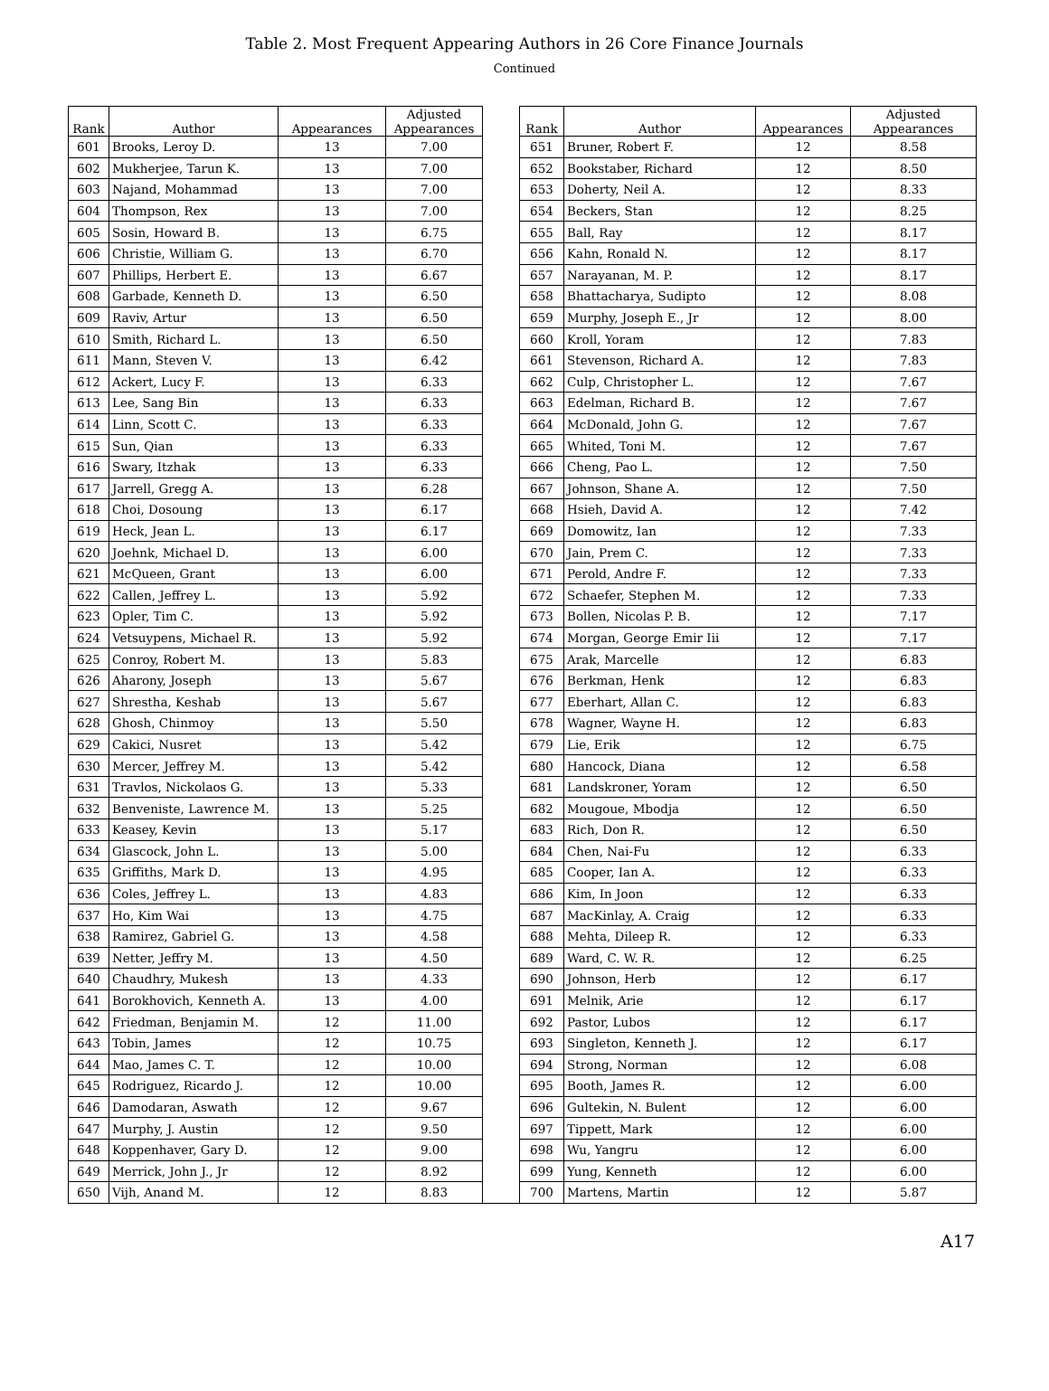Table 2. Most Frequent Appearing Authors in 26 Core Finance Journals
Continued
| Rank | Author | Appearances | Adjusted Appearances | | Rank | Author | Appearances | Adjusted Appearances |
| --- | --- | --- | --- | --- | --- | --- | --- | --- |
| 601 | Brooks, Leroy D. | 13 | 7.00 | | 651 | Bruner, Robert F. | 12 | 8.58 |
| 602 | Mukherjee, Tarun K. | 13 | 7.00 | | 652 | Bookstaber, Richard | 12 | 8.50 |
| 603 | Najand, Mohammad | 13 | 7.00 | | 653 | Doherty, Neil A. | 12 | 8.33 |
| 604 | Thompson, Rex | 13 | 7.00 | | 654 | Beckers, Stan | 12 | 8.25 |
| 605 | Sosin, Howard B. | 13 | 6.75 | | 655 | Ball, Ray | 12 | 8.17 |
| 606 | Christie, William G. | 13 | 6.70 | | 656 | Kahn, Ronald N. | 12 | 8.17 |
| 607 | Phillips, Herbert E. | 13 | 6.67 | | 657 | Narayanan, M. P. | 12 | 8.17 |
| 608 | Garbade, Kenneth D. | 13 | 6.50 | | 658 | Bhattacharya, Sudipto | 12 | 8.08 |
| 609 | Raviv, Artur | 13 | 6.50 | | 659 | Murphy, Joseph E., Jr | 12 | 8.00 |
| 610 | Smith, Richard L. | 13 | 6.50 | | 660 | Kroll, Yoram | 12 | 7.83 |
| 611 | Mann, Steven V. | 13 | 6.42 | | 661 | Stevenson, Richard A. | 12 | 7.83 |
| 612 | Ackert, Lucy F. | 13 | 6.33 | | 662 | Culp, Christopher L. | 12 | 7.67 |
| 613 | Lee, Sang Bin | 13 | 6.33 | | 663 | Edelman, Richard B. | 12 | 7.67 |
| 614 | Linn, Scott C. | 13 | 6.33 | | 664 | McDonald, John G. | 12 | 7.67 |
| 615 | Sun, Qian | 13 | 6.33 | | 665 | Whited, Toni M. | 12 | 7.67 |
| 616 | Swary, Itzhak | 13 | 6.33 | | 666 | Cheng, Pao L. | 12 | 7.50 |
| 617 | Jarrell, Gregg A. | 13 | 6.28 | | 667 | Johnson, Shane A. | 12 | 7.50 |
| 618 | Choi, Dosoung | 13 | 6.17 | | 668 | Hsieh, David A. | 12 | 7.42 |
| 619 | Heck, Jean L. | 13 | 6.17 | | 669 | Domowitz, Ian | 12 | 7.33 |
| 620 | Joehnk, Michael D. | 13 | 6.00 | | 670 | Jain, Prem C. | 12 | 7.33 |
| 621 | McQueen, Grant | 13 | 6.00 | | 671 | Perold, Andre F. | 12 | 7.33 |
| 622 | Callen, Jeffrey L. | 13 | 5.92 | | 672 | Schaefer, Stephen M. | 12 | 7.33 |
| 623 | Opler, Tim C. | 13 | 5.92 | | 673 | Bollen, Nicolas P. B. | 12 | 7.17 |
| 624 | Vetsuypens, Michael R. | 13 | 5.92 | | 674 | Morgan, George Emir Iii | 12 | 7.17 |
| 625 | Conroy, Robert M. | 13 | 5.83 | | 675 | Arak, Marcelle | 12 | 6.83 |
| 626 | Aharony, Joseph | 13 | 5.67 | | 676 | Berkman, Henk | 12 | 6.83 |
| 627 | Shrestha, Keshab | 13 | 5.67 | | 677 | Eberhart, Allan C. | 12 | 6.83 |
| 628 | Ghosh, Chinmoy | 13 | 5.50 | | 678 | Wagner, Wayne H. | 12 | 6.83 |
| 629 | Cakici, Nusret | 13 | 5.42 | | 679 | Lie, Erik | 12 | 6.75 |
| 630 | Mercer, Jeffrey M. | 13 | 5.42 | | 680 | Hancock, Diana | 12 | 6.58 |
| 631 | Travlos, Nickolaos G. | 13 | 5.33 | | 681 | Landskroner, Yoram | 12 | 6.50 |
| 632 | Benveniste, Lawrence M. | 13 | 5.25 | | 682 | Mougoue, Mbodja | 12 | 6.50 |
| 633 | Keasey, Kevin | 13 | 5.17 | | 683 | Rich, Don R. | 12 | 6.50 |
| 634 | Glascock, John L. | 13 | 5.00 | | 684 | Chen, Nai-Fu | 12 | 6.33 |
| 635 | Griffiths, Mark D. | 13 | 4.95 | | 685 | Cooper, Ian A. | 12 | 6.33 |
| 636 | Coles, Jeffrey L. | 13 | 4.83 | | 686 | Kim, In Joon | 12 | 6.33 |
| 637 | Ho, Kim Wai | 13 | 4.75 | | 687 | MacKinlay, A. Craig | 12 | 6.33 |
| 638 | Ramirez, Gabriel G. | 13 | 4.58 | | 688 | Mehta, Dileep R. | 12 | 6.33 |
| 639 | Netter, Jeffry M. | 13 | 4.50 | | 689 | Ward, C. W. R. | 12 | 6.25 |
| 640 | Chaudhry, Mukesh | 13 | 4.33 | | 690 | Johnson, Herb | 12 | 6.17 |
| 641 | Borokhovich, Kenneth A. | 13 | 4.00 | | 691 | Melnik, Arie | 12 | 6.17 |
| 642 | Friedman, Benjamin M. | 12 | 11.00 | | 692 | Pastor, Lubos | 12 | 6.17 |
| 643 | Tobin, James | 12 | 10.75 | | 693 | Singleton, Kenneth J. | 12 | 6.17 |
| 644 | Mao, James C. T. | 12 | 10.00 | | 694 | Strong, Norman | 12 | 6.08 |
| 645 | Rodriguez, Ricardo J. | 12 | 10.00 | | 695 | Booth, James R. | 12 | 6.00 |
| 646 | Damodaran, Aswath | 12 | 9.67 | | 696 | Gultekin, N. Bulent | 12 | 6.00 |
| 647 | Murphy, J. Austin | 12 | 9.50 | | 697 | Tippett, Mark | 12 | 6.00 |
| 648 | Koppenhaver, Gary D. | 12 | 9.00 | | 698 | Wu, Yangru | 12 | 6.00 |
| 649 | Merrick, John J., Jr | 12 | 8.92 | | 699 | Yung, Kenneth | 12 | 6.00 |
| 650 | Vijh, Anand M. | 12 | 8.83 | | 700 | Martens, Martin | 12 | 5.87 |
A17